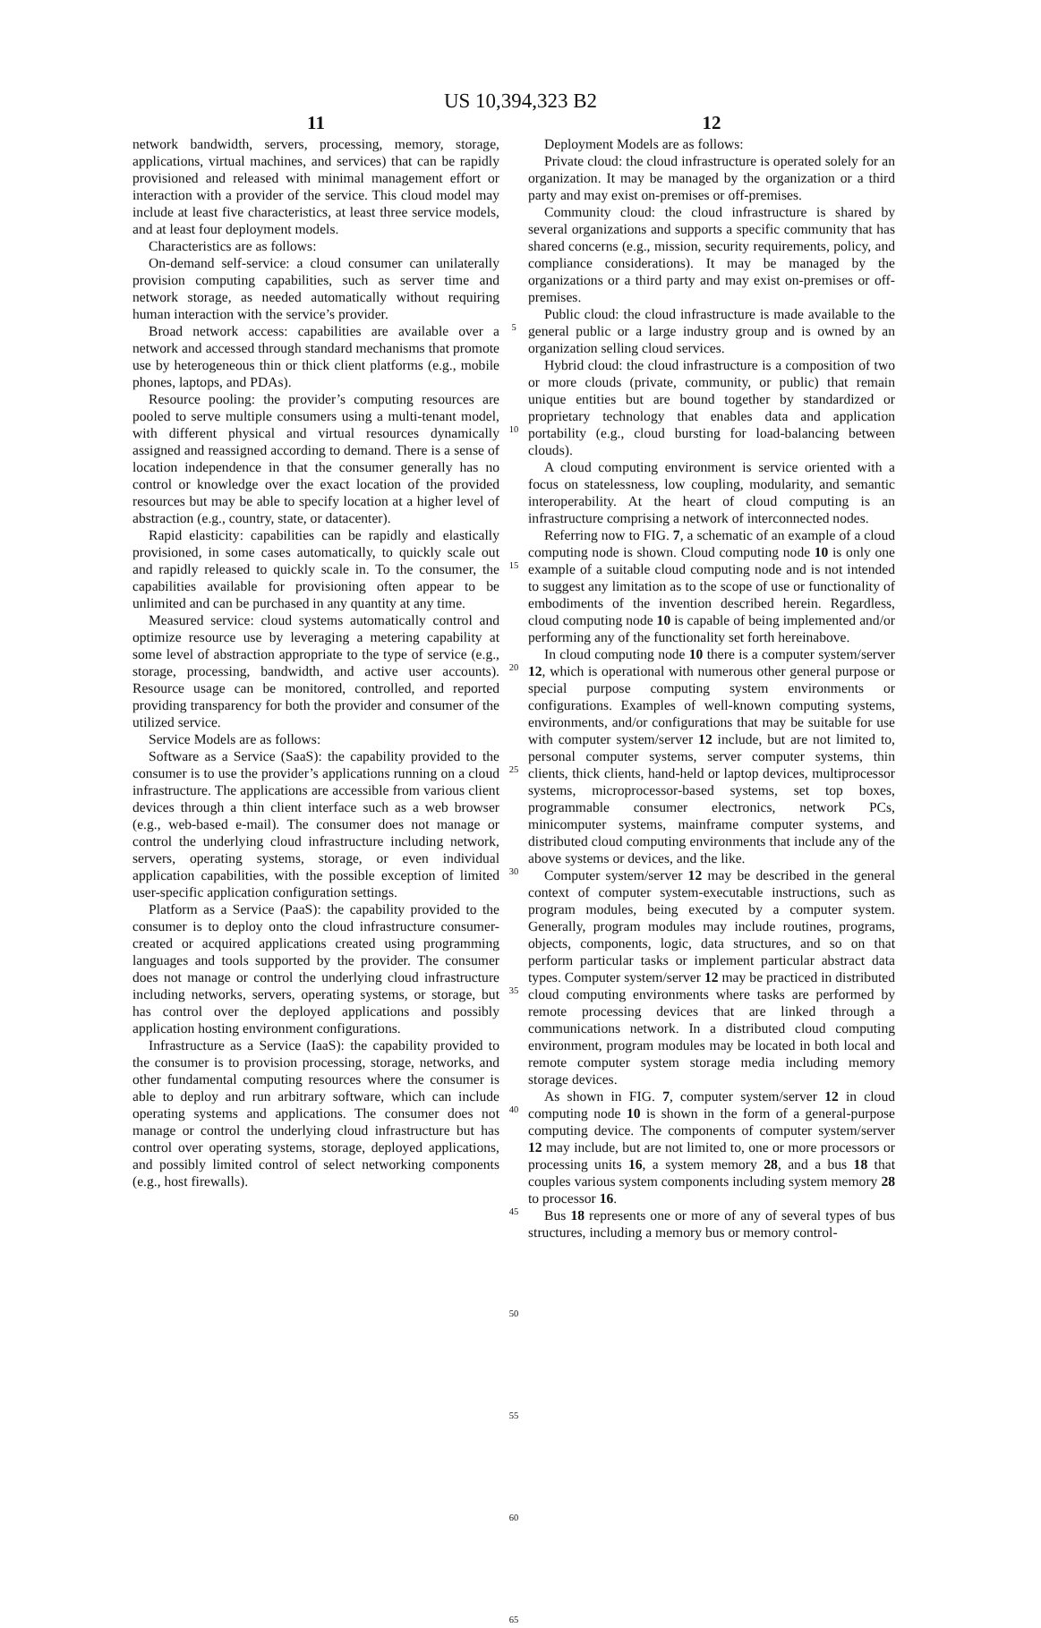US 10,394,323 B2
11
network bandwidth, servers, processing, memory, storage, applications, virtual machines, and services) that can be rapidly provisioned and released with minimal management effort or interaction with a provider of the service. This cloud model may include at least five characteristics, at least three service models, and at least four deployment models.
Characteristics are as follows:
On-demand self-service: a cloud consumer can unilaterally provision computing capabilities, such as server time and network storage, as needed automatically without requiring human interaction with the service’s provider.
Broad network access: capabilities are available over a network and accessed through standard mechanisms that promote use by heterogeneous thin or thick client platforms (e.g., mobile phones, laptops, and PDAs).
Resource pooling: the provider’s computing resources are pooled to serve multiple consumers using a multi-tenant model, with different physical and virtual resources dynamically assigned and reassigned according to demand. There is a sense of location independence in that the consumer generally has no control or knowledge over the exact location of the provided resources but may be able to specify location at a higher level of abstraction (e.g., country, state, or datacenter).
Rapid elasticity: capabilities can be rapidly and elastically provisioned, in some cases automatically, to quickly scale out and rapidly released to quickly scale in. To the consumer, the capabilities available for provisioning often appear to be unlimited and can be purchased in any quantity at any time.
Measured service: cloud systems automatically control and optimize resource use by leveraging a metering capability at some level of abstraction appropriate to the type of service (e.g., storage, processing, bandwidth, and active user accounts). Resource usage can be monitored, controlled, and reported providing transparency for both the provider and consumer of the utilized service.
Service Models are as follows:
Software as a Service (SaaS): the capability provided to the consumer is to use the provider’s applications running on a cloud infrastructure. The applications are accessible from various client devices through a thin client interface such as a web browser (e.g., web-based e-mail). The consumer does not manage or control the underlying cloud infrastructure including network, servers, operating systems, storage, or even individual application capabilities, with the possible exception of limited user-specific application configuration settings.
Platform as a Service (PaaS): the capability provided to the consumer is to deploy onto the cloud infrastructure consumer-created or acquired applications created using programming languages and tools supported by the provider. The consumer does not manage or control the underlying cloud infrastructure including networks, servers, operating systems, or storage, but has control over the deployed applications and possibly application hosting environment configurations.
Infrastructure as a Service (IaaS): the capability provided to the consumer is to provision processing, storage, networks, and other fundamental computing resources where the consumer is able to deploy and run arbitrary software, which can include operating systems and applications. The consumer does not manage or control the underlying cloud infrastructure but has control over operating systems, storage, deployed applications, and possibly limited control of select networking components (e.g., host firewalls).
5
10
15
20
25
30
35
40
45
50
55
60
65
12
Deployment Models are as follows:
Private cloud: the cloud infrastructure is operated solely for an organization. It may be managed by the organization or a third party and may exist on-premises or off-premises.
Community cloud: the cloud infrastructure is shared by several organizations and supports a specific community that has shared concerns (e.g., mission, security requirements, policy, and compliance considerations). It may be managed by the organizations or a third party and may exist on-premises or off-premises.
Public cloud: the cloud infrastructure is made available to the general public or a large industry group and is owned by an organization selling cloud services.
Hybrid cloud: the cloud infrastructure is a composition of two or more clouds (private, community, or public) that remain unique entities but are bound together by standardized or proprietary technology that enables data and application portability (e.g., cloud bursting for load-balancing between clouds).
A cloud computing environment is service oriented with a focus on statelessness, low coupling, modularity, and semantic interoperability. At the heart of cloud computing is an infrastructure comprising a network of interconnected nodes.
Referring now to FIG. 7, a schematic of an example of a cloud computing node is shown. Cloud computing node 10 is only one example of a suitable cloud computing node and is not intended to suggest any limitation as to the scope of use or functionality of embodiments of the invention described herein. Regardless, cloud computing node 10 is capable of being implemented and/or performing any of the functionality set forth hereinabove.
In cloud computing node 10 there is a computer system/server 12, which is operational with numerous other general purpose or special purpose computing system environments or configurations. Examples of well-known computing systems, environments, and/or configurations that may be suitable for use with computer system/server 12 include, but are not limited to, personal computer systems, server computer systems, thin clients, thick clients, hand-held or laptop devices, multiprocessor systems, microprocessor-based systems, set top boxes, programmable consumer electronics, network PCs, minicomputer systems, mainframe computer systems, and distributed cloud computing environments that include any of the above systems or devices, and the like.
Computer system/server 12 may be described in the general context of computer system-executable instructions, such as program modules, being executed by a computer system. Generally, program modules may include routines, programs, objects, components, logic, data structures, and so on that perform particular tasks or implement particular abstract data types. Computer system/server 12 may be practiced in distributed cloud computing environments where tasks are performed by remote processing devices that are linked through a communications network. In a distributed cloud computing environment, program modules may be located in both local and remote computer system storage media including memory storage devices.
As shown in FIG. 7, computer system/server 12 in cloud computing node 10 is shown in the form of a general-purpose computing device. The components of computer system/server 12 may include, but are not limited to, one or more processors or processing units 16, a system memory 28, and a bus 18 that couples various system components including system memory 28 to processor 16.
Bus 18 represents one or more of any of several types of bus structures, including a memory bus or memory control-